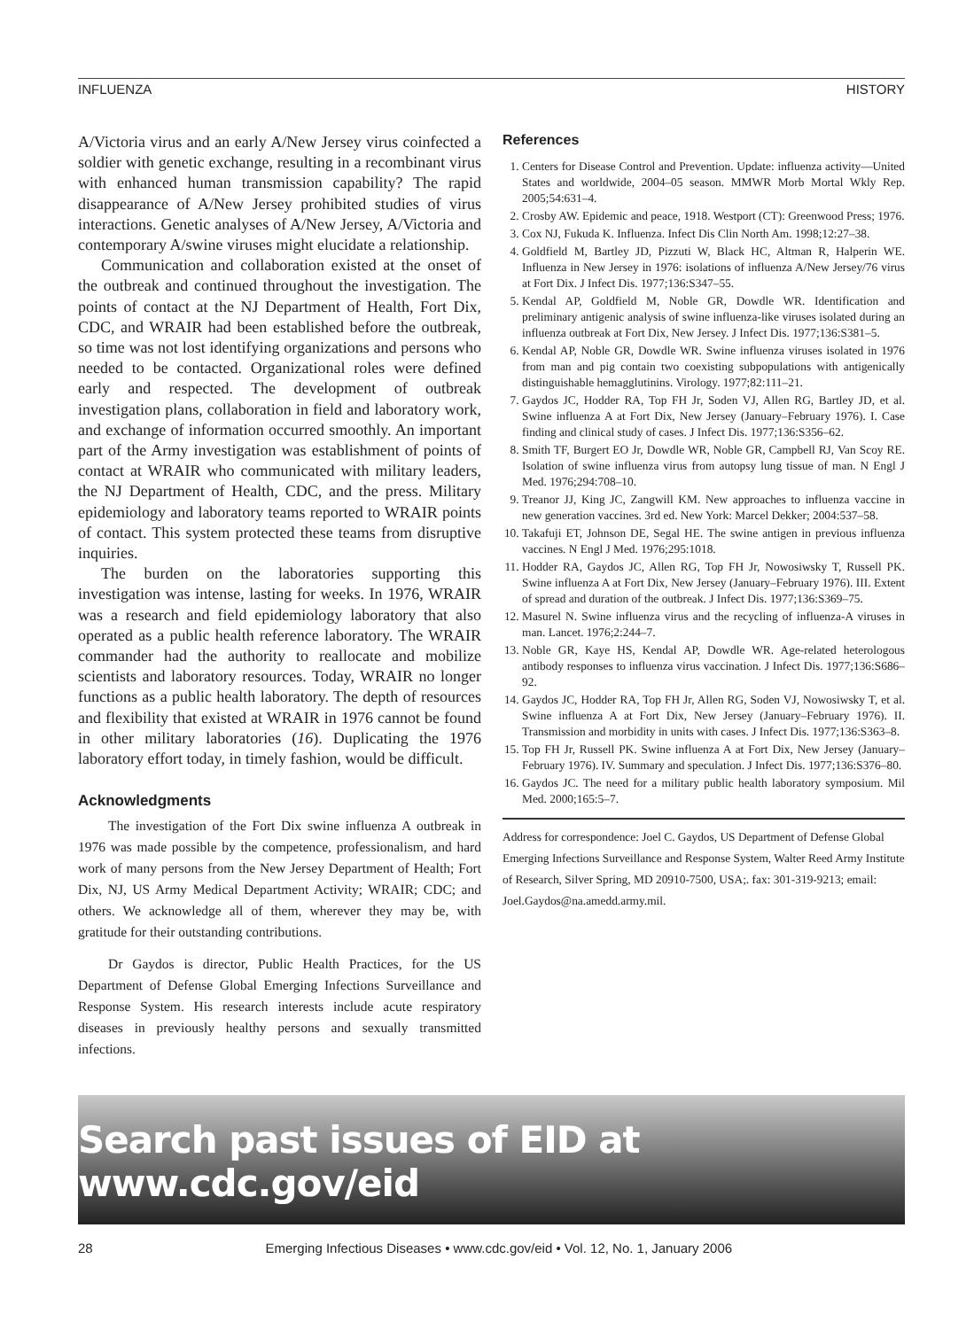INFLUENZA HISTORY
A/Victoria virus and an early A/New Jersey virus coinfected a soldier with genetic exchange, resulting in a recombinant virus with enhanced human transmission capability? The rapid disappearance of A/New Jersey prohibited studies of virus interactions. Genetic analyses of A/New Jersey, A/Victoria and contemporary A/swine viruses might elucidate a relationship.
Communication and collaboration existed at the onset of the outbreak and continued throughout the investigation. The points of contact at the NJ Department of Health, Fort Dix, CDC, and WRAIR had been established before the outbreak, so time was not lost identifying organizations and persons who needed to be contacted. Organizational roles were defined early and respected. The development of outbreak investigation plans, collaboration in field and laboratory work, and exchange of information occurred smoothly. An important part of the Army investigation was establishment of points of contact at WRAIR who communicated with military leaders, the NJ Department of Health, CDC, and the press. Military epidemiology and laboratory teams reported to WRAIR points of contact. This system protected these teams from disruptive inquiries.
The burden on the laboratories supporting this investigation was intense, lasting for weeks. In 1976, WRAIR was a research and field epidemiology laboratory that also operated as a public health reference laboratory. The WRAIR commander had the authority to reallocate and mobilize scientists and laboratory resources. Today, WRAIR no longer functions as a public health laboratory. The depth of resources and flexibility that existed at WRAIR in 1976 cannot be found in other military laboratories (16). Duplicating the 1976 laboratory effort today, in timely fashion, would be difficult.
Acknowledgments
The investigation of the Fort Dix swine influenza A outbreak in 1976 was made possible by the competence, professionalism, and hard work of many persons from the New Jersey Department of Health; Fort Dix, NJ, US Army Medical Department Activity; WRAIR; CDC; and others. We acknowledge all of them, wherever they may be, with gratitude for their outstanding contributions.
Dr Gaydos is director, Public Health Practices, for the US Department of Defense Global Emerging Infections Surveillance and Response System. His research interests include acute respiratory diseases in previously healthy persons and sexually transmitted infections.
References
1. Centers for Disease Control and Prevention. Update: influenza activity—United States and worldwide, 2004–05 season. MMWR Morb Mortal Wkly Rep. 2005;54:631–4.
2. Crosby AW. Epidemic and peace, 1918. Westport (CT): Greenwood Press; 1976.
3. Cox NJ, Fukuda K. Influenza. Infect Dis Clin North Am. 1998;12:27–38.
4. Goldfield M, Bartley JD, Pizzuti W, Black HC, Altman R, Halperin WE. Influenza in New Jersey in 1976: isolations of influenza A/New Jersey/76 virus at Fort Dix. J Infect Dis. 1977;136:S347–55.
5. Kendal AP, Goldfield M, Noble GR, Dowdle WR. Identification and preliminary antigenic analysis of swine influenza-like viruses isolated during an influenza outbreak at Fort Dix, New Jersey. J Infect Dis. 1977;136:S381–5.
6. Kendal AP, Noble GR, Dowdle WR. Swine influenza viruses isolated in 1976 from man and pig contain two coexisting subpopulations with antigenically distinguishable hemagglutinins. Virology. 1977;82:111–21.
7. Gaydos JC, Hodder RA, Top FH Jr, Soden VJ, Allen RG, Bartley JD, et al. Swine influenza A at Fort Dix, New Jersey (January–February 1976). I. Case finding and clinical study of cases. J Infect Dis. 1977;136:S356–62.
8. Smith TF, Burgert EO Jr, Dowdle WR, Noble GR, Campbell RJ, Van Scoy RE. Isolation of swine influenza virus from autopsy lung tissue of man. N Engl J Med. 1976;294:708–10.
9. Treanor JJ, King JC, Zangwill KM. New approaches to influenza vaccine in new generation vaccines. 3rd ed. New York: Marcel Dekker; 2004:537–58.
10. Takafuji ET, Johnson DE, Segal HE. The swine antigen in previous influenza vaccines. N Engl J Med. 1976;295:1018.
11. Hodder RA, Gaydos JC, Allen RG, Top FH Jr, Nowosiwsky T, Russell PK. Swine influenza A at Fort Dix, New Jersey (January–February 1976). III. Extent of spread and duration of the outbreak. J Infect Dis. 1977;136:S369–75.
12. Masurel N. Swine influenza virus and the recycling of influenza-A viruses in man. Lancet. 1976;2:244–7.
13. Noble GR, Kaye HS, Kendal AP, Dowdle WR. Age-related heterologous antibody responses to influenza virus vaccination. J Infect Dis. 1977;136:S686–92.
14. Gaydos JC, Hodder RA, Top FH Jr, Allen RG, Soden VJ, Nowosiwsky T, et al. Swine influenza A at Fort Dix, New Jersey (January–February 1976). II. Transmission and morbidity in units with cases. J Infect Dis. 1977;136:S363–8.
15. Top FH Jr, Russell PK. Swine influenza A at Fort Dix, New Jersey (January–February 1976). IV. Summary and speculation. J Infect Dis. 1977;136:S376–80.
16. Gaydos JC. The need for a military public health laboratory symposium. Mil Med. 2000;165:5–7.
Address for correspondence: Joel C. Gaydos, US Department of Defense Global Emerging Infections Surveillance and Response System, Walter Reed Army Institute of Research, Silver Spring, MD 20910-7500, USA;. fax: 301-319-9213; email: Joel.Gaydos@na.amedd.army.mil.
Search past issues of EID at www.cdc.gov/eid
28 Emerging Infectious Diseases • www.cdc.gov/eid • Vol. 12, No. 1, January 2006